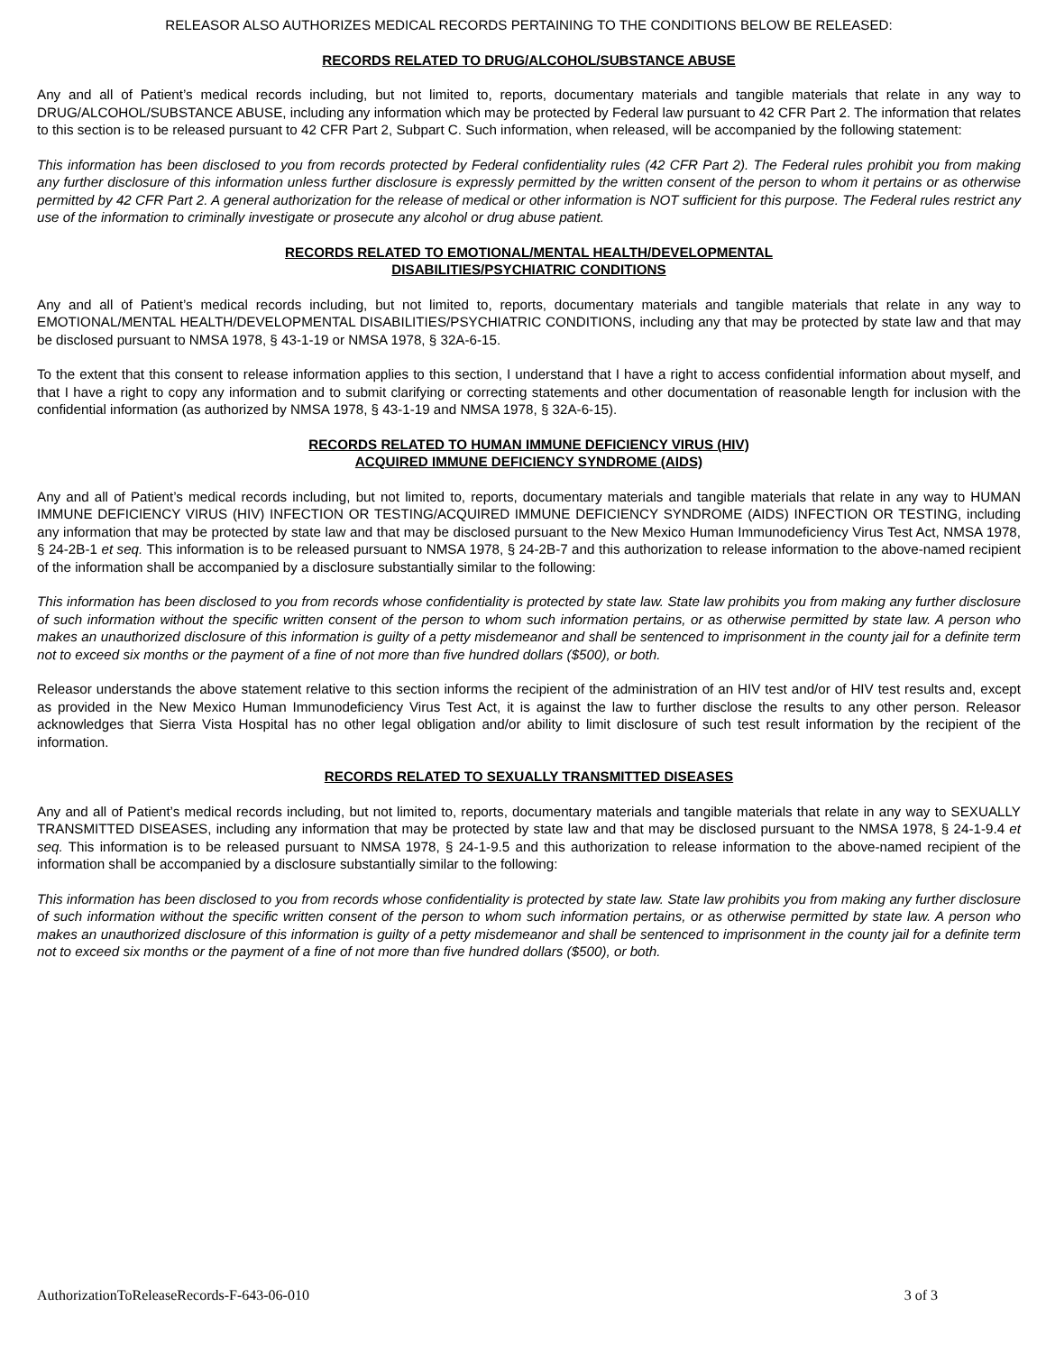RELEASOR ALSO AUTHORIZES MEDICAL RECORDS PERTAINING TO THE CONDITIONS BELOW BE RELEASED:
RECORDS RELATED TO DRUG/ALCOHOL/SUBSTANCE ABUSE
Any and all of Patient’s medical records including, but not limited to, reports, documentary materials and tangible materials that relate in any way to DRUG/ALCOHOL/SUBSTANCE ABUSE, including any information which may be protected by Federal law pursuant to 42 CFR Part 2. The information that relates to this section is to be released pursuant to 42 CFR Part 2, Subpart C. Such information, when released, will be accompanied by the following statement:
This information has been disclosed to you from records protected by Federal confidentiality rules (42 CFR Part 2). The Federal rules prohibit you from making any further disclosure of this information unless further disclosure is expressly permitted by the written consent of the person to whom it pertains or as otherwise permitted by 42 CFR Part 2. A general authorization for the release of medical or other information is NOT sufficient for this purpose. The Federal rules restrict any use of the information to criminally investigate or prosecute any alcohol or drug abuse patient.
RECORDS RELATED TO EMOTIONAL/MENTAL HEALTH/DEVELOPMENTAL
DISABILITIES/PSYCHIATRIC CONDITIONS
Any and all of Patient’s medical records including, but not limited to, reports, documentary materials and tangible materials that relate in any way to EMOTIONAL/MENTAL HEALTH/DEVELOPMENTAL DISABILITIES/PSYCHIATRIC CONDITIONS, including any that may be protected by state law and that may be disclosed pursuant to NMSA 1978, § 43-1-19 or NMSA 1978, § 32A-6-15.
To the extent that this consent to release information applies to this section, I understand that I have a right to access confidential information about myself, and that I have a right to copy any information and to submit clarifying or correcting statements and other documentation of reasonable length for inclusion with the confidential information (as authorized by NMSA 1978, § 43-1-19 and NMSA 1978, § 32A-6-15).
RECORDS RELATED TO HUMAN IMMUNE DEFICIENCY VIRUS (HIV)
ACQUIRED IMMUNE DEFICIENCY SYNDROME (AIDS)
Any and all of Patient’s medical records including, but not limited to, reports, documentary materials and tangible materials that relate in any way to HUMAN IMMUNE DEFICIENCY VIRUS (HIV) INFECTION OR TESTING/ACQUIRED IMMUNE DEFICIENCY SYNDROME (AIDS) INFECTION OR TESTING, including any information that may be protected by state law and that may be disclosed pursuant to the New Mexico Human Immunodeficiency Virus Test Act, NMSA 1978, § 24-2B-1 et seq. This information is to be released pursuant to NMSA 1978, § 24-2B-7 and this authorization to release information to the above-named recipient of the information shall be accompanied by a disclosure substantially similar to the following:
This information has been disclosed to you from records whose confidentiality is protected by state law. State law prohibits you from making any further disclosure of such information without the specific written consent of the person to whom such information pertains, or as otherwise permitted by state law. A person who makes an unauthorized disclosure of this information is guilty of a petty misdemeanor and shall be sentenced to imprisonment in the county jail for a definite term not to exceed six months or the payment of a fine of not more than five hundred dollars ($500), or both.
Releasor understands the above statement relative to this section informs the recipient of the administration of an HIV test and/or of HIV test results and, except as provided in the New Mexico Human Immunodeficiency Virus Test Act, it is against the law to further disclose the results to any other person. Releasor acknowledges that Sierra Vista Hospital has no other legal obligation and/or ability to limit disclosure of such test result information by the recipient of the information.
RECORDS RELATED TO SEXUALLY TRANSMITTED DISEASES
Any and all of Patient’s medical records including, but not limited to, reports, documentary materials and tangible materials that relate in any way to SEXUALLY TRANSMITTED DISEASES, including any information that may be protected by state law and that may be disclosed pursuant to the NMSA 1978, § 24-1-9.4 et seq. This information is to be released pursuant to NMSA 1978, § 24-1-9.5 and this authorization to release information to the above-named recipient of the information shall be accompanied by a disclosure substantially similar to the following:
This information has been disclosed to you from records whose confidentiality is protected by state law. State law prohibits you from making any further disclosure of such information without the specific written consent of the person to whom such information pertains, or as otherwise permitted by state law. A person who makes an unauthorized disclosure of this information is guilty of a petty misdemeanor and shall be sentenced to imprisonment in the county jail for a definite term not to exceed six months or the payment of a fine of not more than five hundred dollars ($500), or both.
AuthorizationToReleaseRecords-F-643-06-010 3 of 3